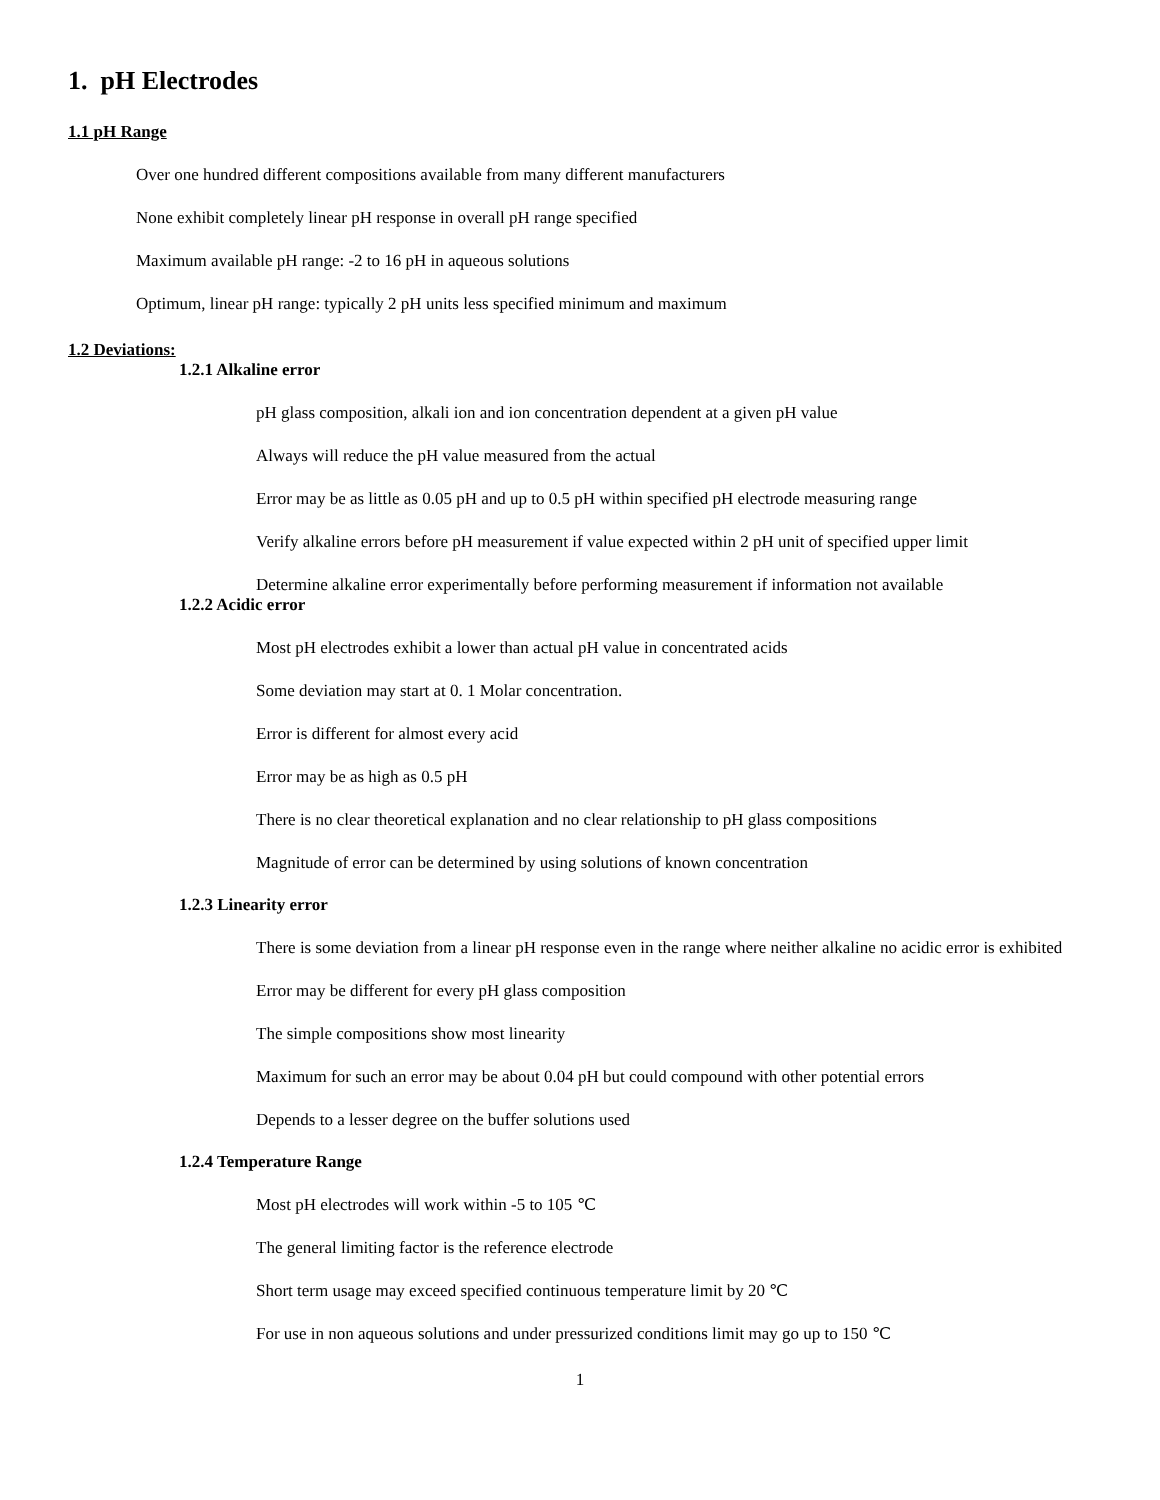1. pH Electrodes
1.1 pH Range
Over one hundred different compositions available from many different manufacturers
None exhibit completely linear pH response in overall pH range specified
Maximum available pH range: -2 to 16 pH in aqueous solutions
Optimum, linear pH range: typically 2 pH units less specified minimum and maximum
1.2 Deviations:
1.2.1 Alkaline error
pH glass composition, alkali ion and ion concentration dependent at a given pH value
Always will reduce the pH value measured from the actual
Error may be as little as 0.05 pH and up to 0.5 pH within specified pH electrode measuring range
Verify alkaline errors before pH measurement if value expected within 2 pH unit of specified upper limit
Determine alkaline error experimentally before performing measurement if information not available
1.2.2 Acidic error
Most pH electrodes exhibit a lower than actual pH value in concentrated acids
Some deviation may start at 0. 1 Molar concentration.
Error is different for almost every acid
Error may be as high as 0.5 pH
There is no clear theoretical explanation and no clear relationship to pH glass compositions
Magnitude of error can be determined by using solutions of known concentration
1.2.3 Linearity error
There is some deviation from a linear pH response even in the range where neither alkaline no acidic error is exhibited
Error may be different for every pH glass composition
The simple compositions show most linearity
Maximum for such an error may be about 0.04 pH but could compound with other potential errors
Depends to a lesser degree on the buffer solutions used
1.2.4 Temperature Range
Most pH electrodes will work within -5 to 105 ℃
The general limiting factor is the reference electrode
Short term usage may exceed specified continuous temperature limit by 20 ℃
For use in non aqueous solutions and under pressurized conditions limit may go up to 150 ℃
1